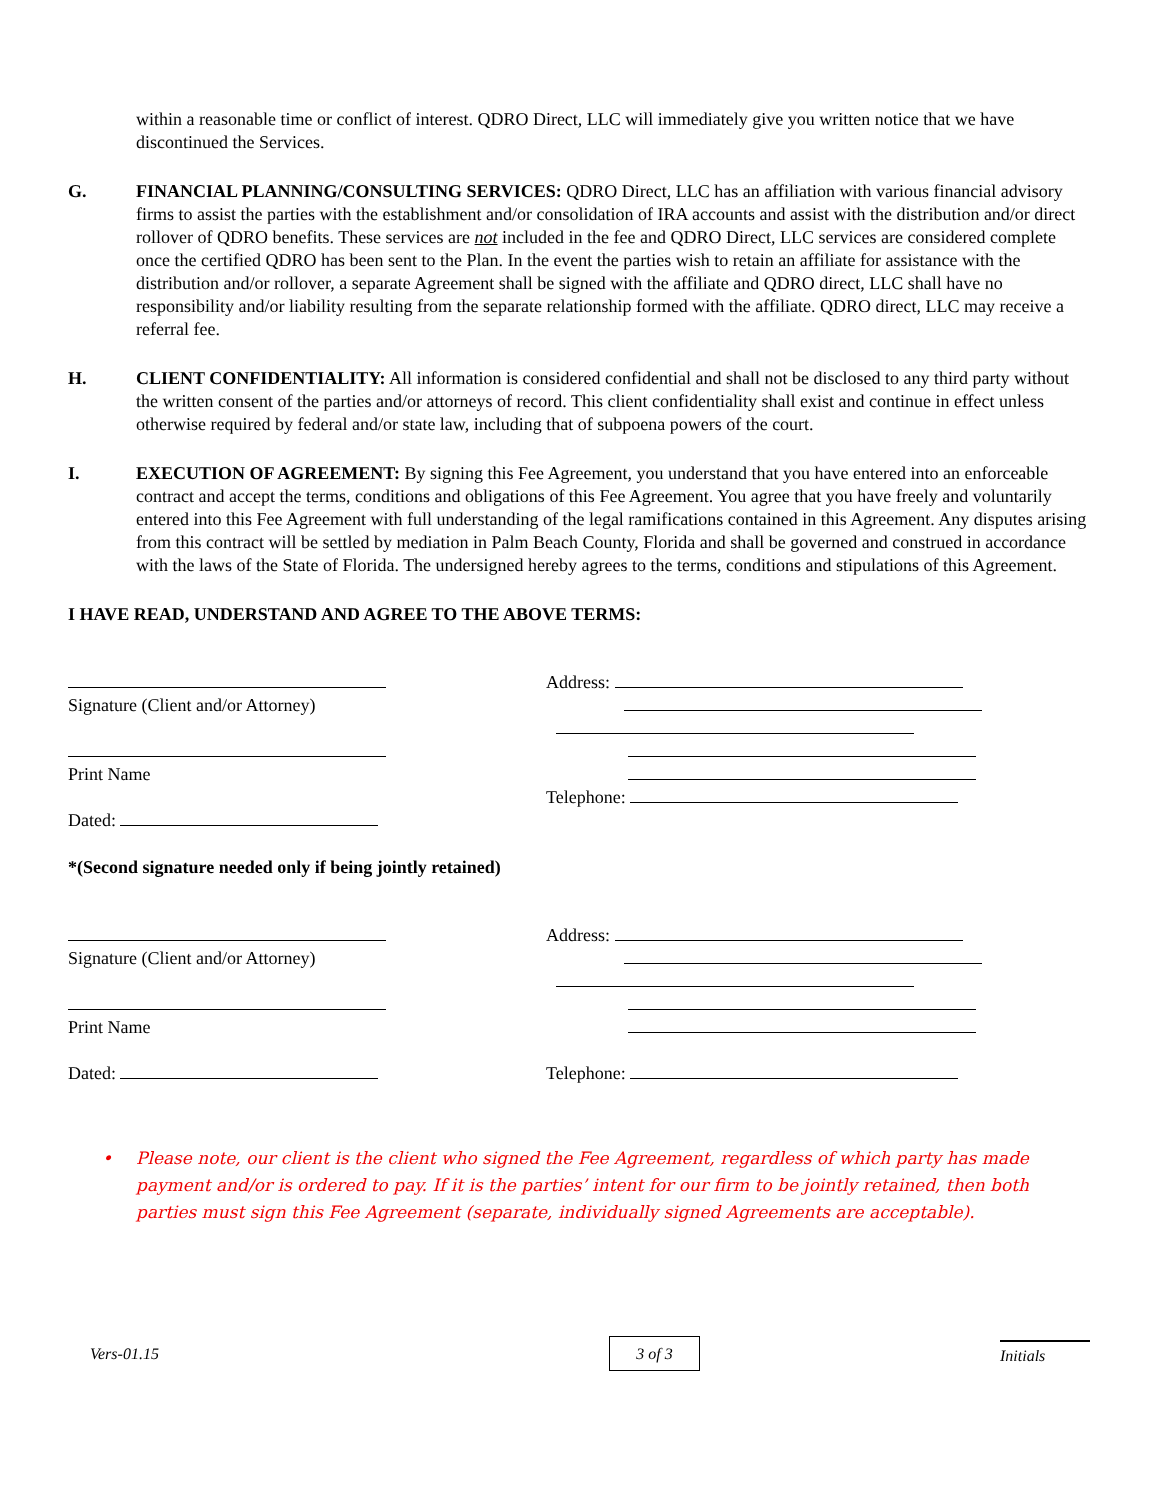within a reasonable time or conflict of interest. QDRO Direct, LLC will immediately give you written notice that we have discontinued the Services.
G. FINANCIAL PLANNING/CONSULTING SERVICES: QDRO Direct, LLC has an affiliation with various financial advisory firms to assist the parties with the establishment and/or consolidation of IRA accounts and assist with the distribution and/or direct rollover of QDRO benefits. These services are not included in the fee and QDRO Direct, LLC services are considered complete once the certified QDRO has been sent to the Plan. In the event the parties wish to retain an affiliate for assistance with the distribution and/or rollover, a separate Agreement shall be signed with the affiliate and QDRO direct, LLC shall have no responsibility and/or liability resulting from the separate relationship formed with the affiliate. QDRO direct, LLC may receive a referral fee.
H. CLIENT CONFIDENTIALITY: All information is considered confidential and shall not be disclosed to any third party without the written consent of the parties and/or attorneys of record. This client confidentiality shall exist and continue in effect unless otherwise required by federal and/or state law, including that of subpoena powers of the court.
I. EXECUTION OF AGREEMENT: By signing this Fee Agreement, you understand that you have entered into an enforceable contract and accept the terms, conditions and obligations of this Fee Agreement. You agree that you have freely and voluntarily entered into this Fee Agreement with full understanding of the legal ramifications contained in this Agreement. Any disputes arising from this contract will be settled by mediation in Palm Beach County, Florida and shall be governed and construed in accordance with the laws of the State of Florida. The undersigned hereby agrees to the terms, conditions and stipulations of this Agreement.
I HAVE READ, UNDERSTAND AND AGREE TO THE ABOVE TERMS:
Signature (Client and/or Attorney)
Print Name
Dated:
Address:
Telephone:
*(Second signature needed only if being jointly retained)
Signature (Client and/or Attorney)
Print Name
Dated:
Address:
Telephone:
• Please note, our client is the client who signed the Fee Agreement, regardless of which party has made payment and/or is ordered to pay. If it is the parties’ intent for our firm to be jointly retained, then both parties must sign this Fee Agreement (separate, individually signed Agreements are acceptable).
Vers-01.15 3 of 3 Initials